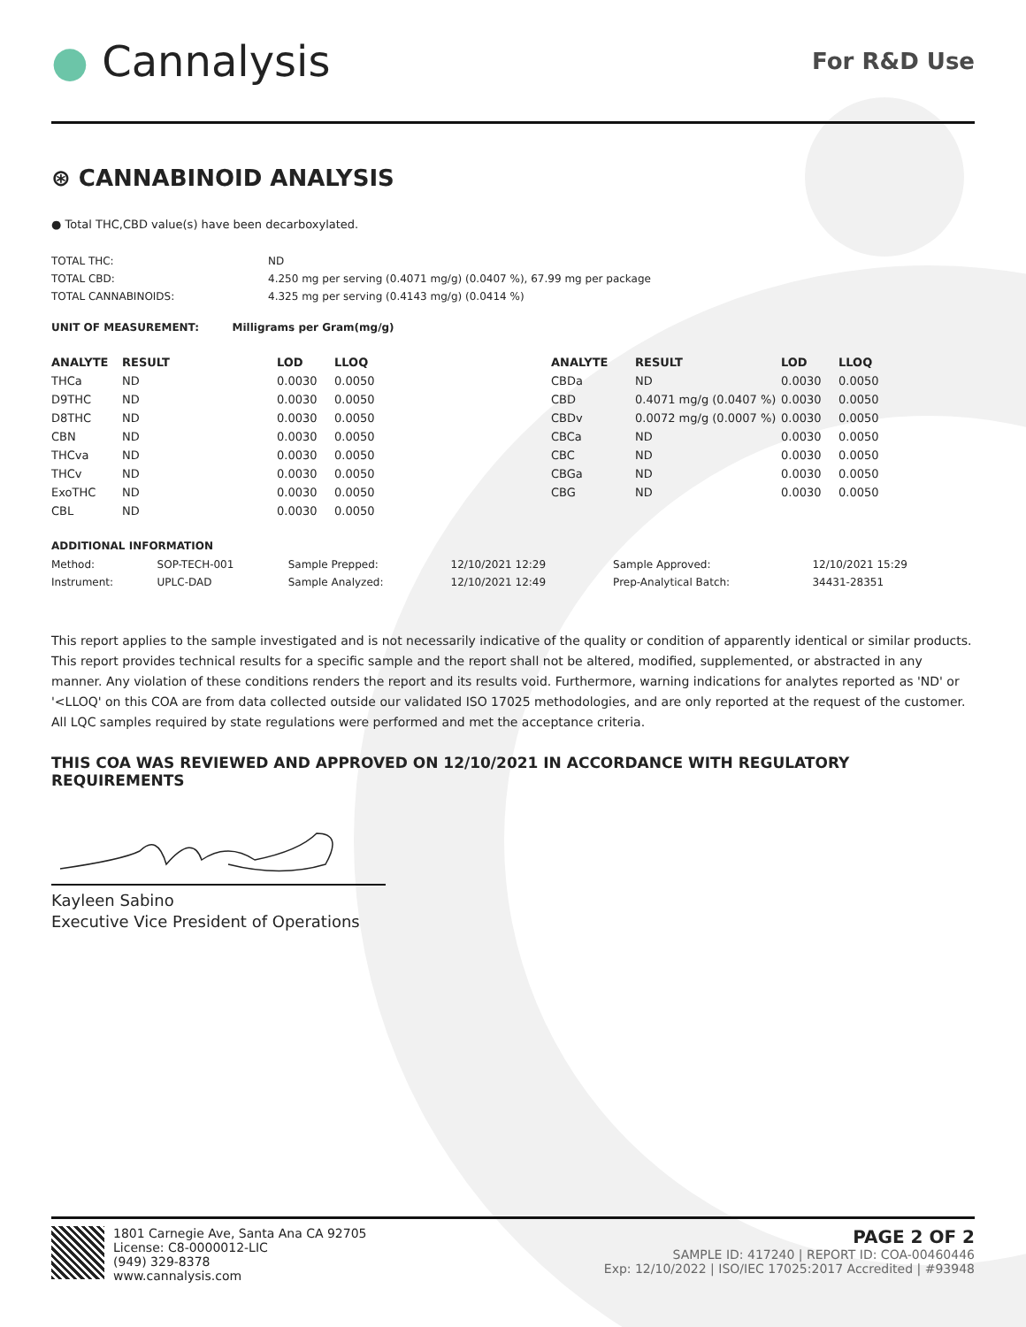● Cannalysis
For R&D Use
⊛ CANNABINOID ANALYSIS
● Total THC,CBD value(s) have been decarboxylated.
| TOTAL THC: | ND |
| TOTAL CBD: | 4.250 mg per serving (0.4071 mg/g) (0.0407 %), 67.99 mg per package |
| TOTAL CANNABINOIDS: | 4.325 mg per serving (0.4143 mg/g) (0.0414 %) |
UNIT OF MEASUREMENT: Milligrams per Gram(mg/g)
| ANALYTE | RESULT | LOD | LLOQ | ANALYTE | RESULT | LOD | LLOQ |
| --- | --- | --- | --- | --- | --- | --- | --- |
| THCa | ND | 0.0030 | 0.0050 | CBDa | ND | 0.0030 | 0.0050 |
| D9THC | ND | 0.0030 | 0.0050 | CBD | 0.4071 mg/g (0.0407 %) | 0.0030 | 0.0050 |
| D8THC | ND | 0.0030 | 0.0050 | CBDv | 0.0072 mg/g (0.0007 %) | 0.0030 | 0.0050 |
| CBN | ND | 0.0030 | 0.0050 | CBCa | ND | 0.0030 | 0.0050 |
| THCva | ND | 0.0030 | 0.0050 | CBC | ND | 0.0030 | 0.0050 |
| THCv | ND | 0.0030 | 0.0050 | CBGa | ND | 0.0030 | 0.0050 |
| ExoTHC | ND | 0.0030 | 0.0050 | CBG | ND | 0.0030 | 0.0050 |
| CBL | ND | 0.0030 | 0.0050 | | | | |
ADDITIONAL INFORMATION
| Method: | SOP-TECH-001 | Sample Prepped: | 12/10/2021 12:29 | Sample Approved: | 12/10/2021 15:29 |
| Instrument: | UPLC-DAD | Sample Analyzed: | 12/10/2021 12:49 | Prep-Analytical Batch: | 34431-28351 |
This report applies to the sample investigated and is not necessarily indicative of the quality or condition of apparently identical or similar products. This report provides technical results for a specific sample and the report shall not be altered, modified, supplemented, or abstracted in any manner. Any violation of these conditions renders the report and its results void. Furthermore, warning indications for analytes reported as 'ND' or '<LLOQ' on this COA are from data collected outside our validated ISO 17025 methodologies, and are only reported at the request of the customer.
All LQC samples required by state regulations were performed and met the acceptance criteria.
THIS COA WAS REVIEWED AND APPROVED ON 12/10/2021 IN ACCORDANCE WITH REGULATORY REQUIREMENTS
Kayleen Sabino
Executive Vice President of Operations
1801 Carnegie Ave, Santa Ana CA 92705
License: C8-0000012-LIC
(949) 329-8378
www.cannalysis.com
PAGE 2 OF 2
SAMPLE ID: 417240 | REPORT ID: COA-00460446
Exp: 12/10/2022 | ISO/IEC 17025:2017 Accredited | #93948